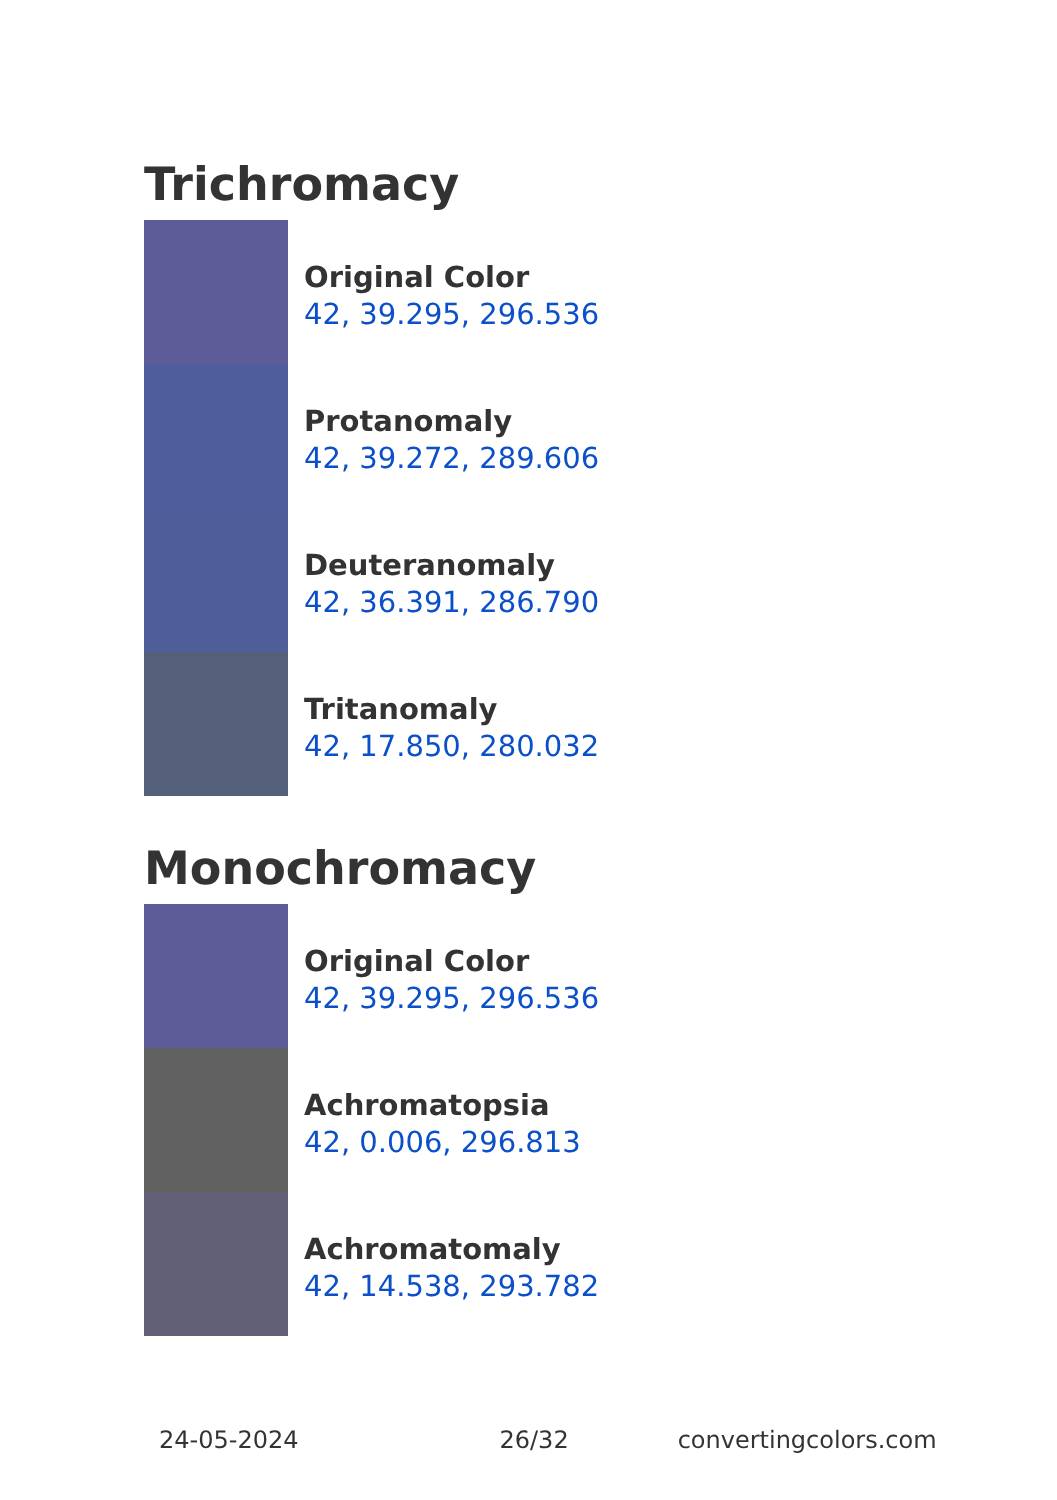Trichromacy
Original Color
42, 39.295, 296.536
Protanomaly
42, 39.272, 289.606
Deuteranomaly
42, 36.391, 286.790
Tritanomaly
42, 17.850, 280.032
Monochromacy
Original Color
42, 39.295, 296.536
Achromatopsia
42, 0.006, 296.813
Achromatomaly
42, 14.538, 293.782
24-05-2024 26/32 convertingcolors.com